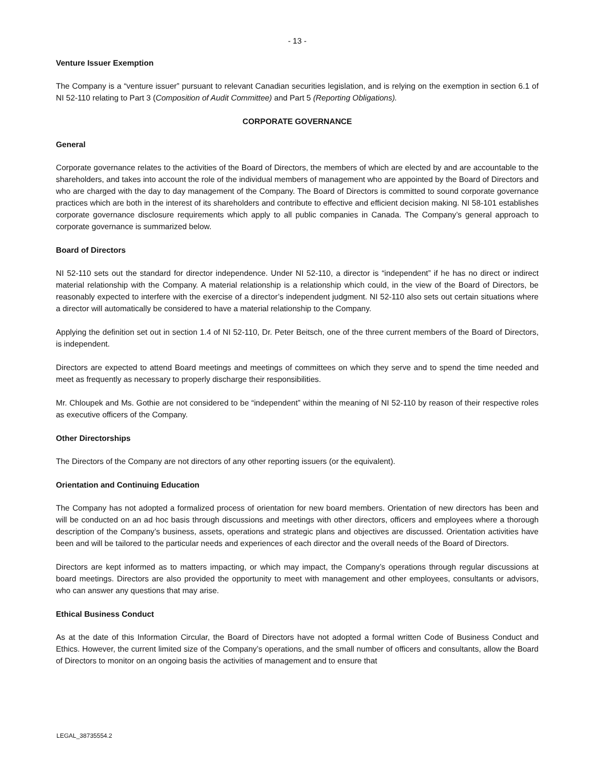- 13 -
Venture Issuer Exemption
The Company is a “venture issuer” pursuant to relevant Canadian securities legislation, and is relying on the exemption in section 6.1 of NI 52-110 relating to Part 3 (Composition of Audit Committee) and Part 5 (Reporting Obligations).
CORPORATE GOVERNANCE
General
Corporate governance relates to the activities of the Board of Directors, the members of which are elected by and are accountable to the shareholders, and takes into account the role of the individual members of management who are appointed by the Board of Directors and who are charged with the day to day management of the Company. The Board of Directors is committed to sound corporate governance practices which are both in the interest of its shareholders and contribute to effective and efficient decision making. NI 58-101 establishes corporate governance disclosure requirements which apply to all public companies in Canada. The Company’s general approach to corporate governance is summarized below.
Board of Directors
NI 52-110 sets out the standard for director independence. Under NI 52-110, a director is “independent” if he has no direct or indirect material relationship with the Company. A material relationship is a relationship which could, in the view of the Board of Directors, be reasonably expected to interfere with the exercise of a director’s independent judgment. NI 52-110 also sets out certain situations where a director will automatically be considered to have a material relationship to the Company.
Applying the definition set out in section 1.4 of NI 52-110, Dr. Peter Beitsch, one of the three current members of the Board of Directors, is independent.
Directors are expected to attend Board meetings and meetings of committees on which they serve and to spend the time needed and meet as frequently as necessary to properly discharge their responsibilities.
Mr. Chloupek and Ms. Gothie are not considered to be “independent” within the meaning of NI 52-110 by reason of their respective roles as executive officers of the Company.
Other Directorships
The Directors of the Company are not directors of any other reporting issuers (or the equivalent).
Orientation and Continuing Education
The Company has not adopted a formalized process of orientation for new board members. Orientation of new directors has been and will be conducted on an ad hoc basis through discussions and meetings with other directors, officers and employees where a thorough description of the Company’s business, assets, operations and strategic plans and objectives are discussed. Orientation activities have been and will be tailored to the particular needs and experiences of each director and the overall needs of the Board of Directors.
Directors are kept informed as to matters impacting, or which may impact, the Company’s operations through regular discussions at board meetings. Directors are also provided the opportunity to meet with management and other employees, consultants or advisors, who can answer any questions that may arise.
Ethical Business Conduct
As at the date of this Information Circular, the Board of Directors have not adopted a formal written Code of Business Conduct and Ethics. However, the current limited size of the Company’s operations, and the small number of officers and consultants, allow the Board of Directors to monitor on an ongoing basis the activities of management and to ensure that
LEGAL_38735554.2